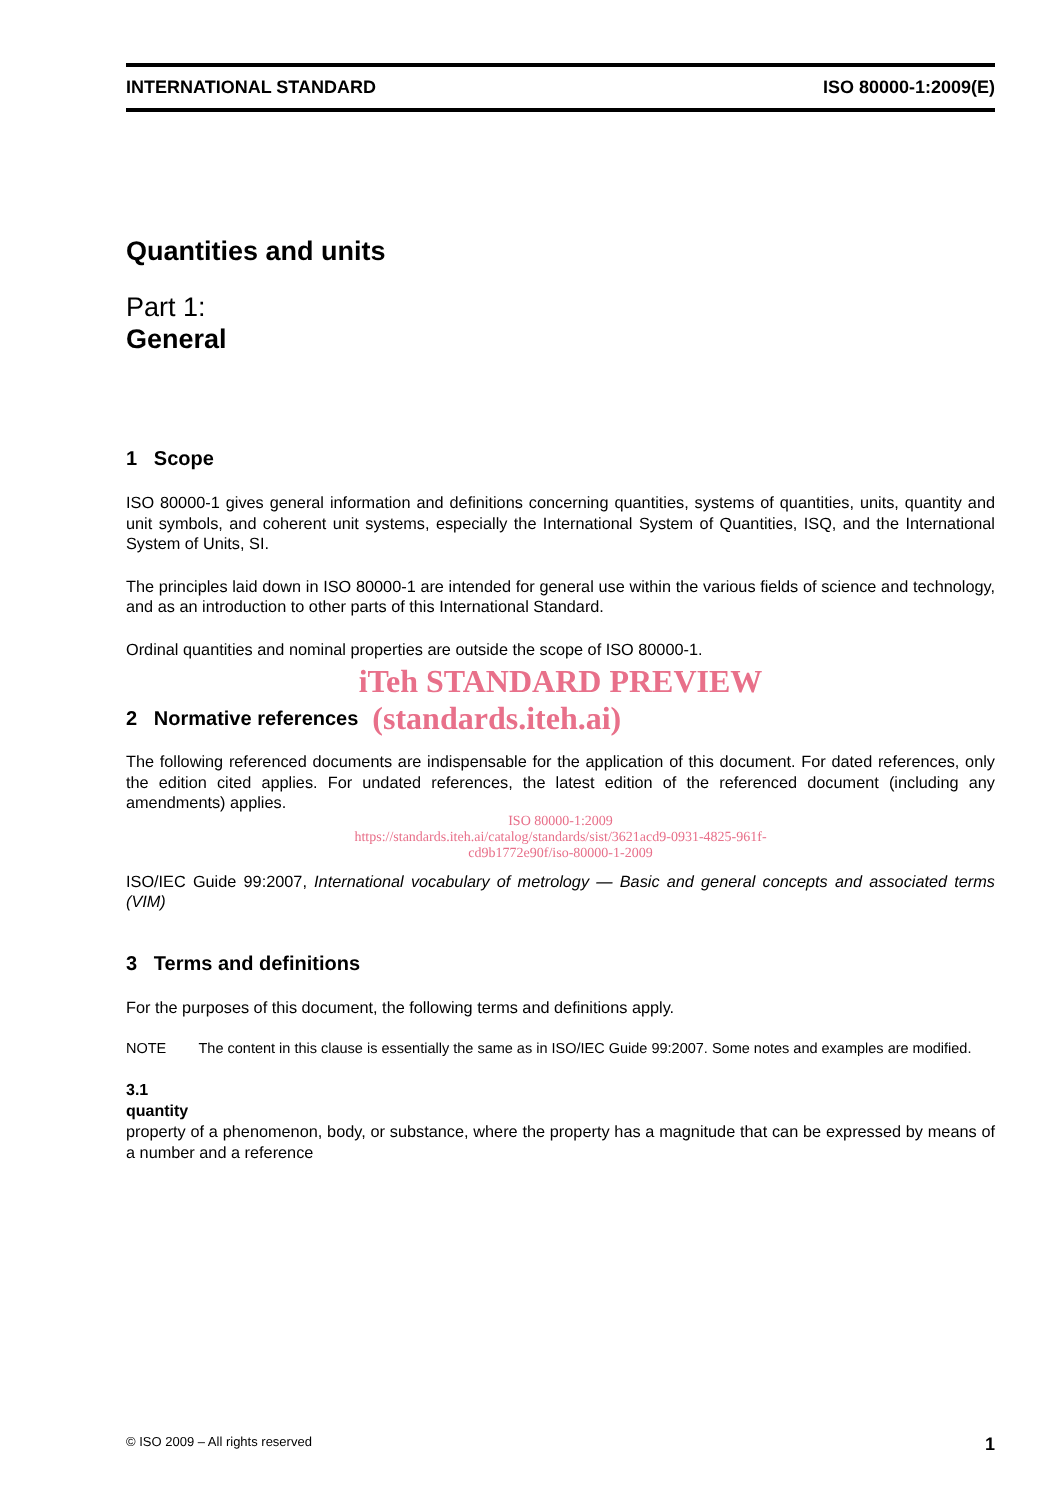INTERNATIONAL STANDARD ISO 80000-1:2009(E)
Quantities and units
Part 1:
General
1 Scope
ISO 80000-1 gives general information and definitions concerning quantities, systems of quantities, units, quantity and unit symbols, and coherent unit systems, especially the International System of Quantities, ISQ, and the International System of Units, SI.
The principles laid down in ISO 80000-1 are intended for general use within the various fields of science and technology, and as an introduction to other parts of this International Standard.
Ordinal quantities and nominal properties are outside the scope of ISO 80000-1.
iTeh STANDARD PREVIEW
2 Normative references
(standards.iteh.ai)
The following referenced documents are indispensable for the application of this document. For dated references, only the edition cited applies. For undated references, the latest edition of the referenced document (including any amendments) applies.
ISO 80000-1:2009
https://standards.iteh.ai/catalog/standards/sist/3621acd9-0931-4825-961f-
cd9b1772e90f/iso-80000-1-2009
ISO/IEC Guide 99:2007, International vocabulary of metrology — Basic and general concepts and associated terms (VIM)
3 Terms and definitions
For the purposes of this document, the following terms and definitions apply.
NOTE The content in this clause is essentially the same as in ISO/IEC Guide 99:2007. Some notes and examples are modified.
3.1
quantity
property of a phenomenon, body, or substance, where the property has a magnitude that can be expressed by means of a number and a reference
© ISO 2009 – All rights reserved 1